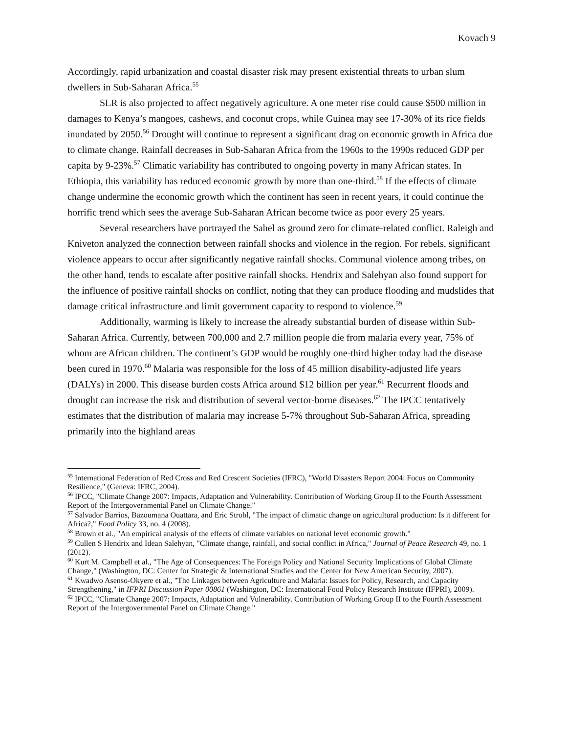Kovach 9
Accordingly, rapid urbanization and coastal disaster risk may present existential threats to urban slum dwellers in Sub-Saharan Africa.<sup>55</sup>
SLR is also projected to affect negatively agriculture. A one meter rise could cause $500 million in damages to Kenya’s mangoes, cashews, and coconut crops, while Guinea may see 17-30% of its rice fields inundated by 2050.<sup>56</sup> Drought will continue to represent a significant drag on economic growth in Africa due to climate change. Rainfall decreases in Sub-Saharan Africa from the 1960s to the 1990s reduced GDP per capita by 9-23%.<sup>57</sup> Climatic variability has contributed to ongoing poverty in many African states. In Ethiopia, this variability has reduced economic growth by more than one-third.<sup>58</sup> If the effects of climate change undermine the economic growth which the continent has seen in recent years, it could continue the horrific trend which sees the average Sub-Saharan African become twice as poor every 25 years.
Several researchers have portrayed the Sahel as ground zero for climate-related conflict. Raleigh and Kniveton analyzed the connection between rainfall shocks and violence in the region. For rebels, significant violence appears to occur after significantly negative rainfall shocks. Communal violence among tribes, on the other hand, tends to escalate after positive rainfall shocks. Hendrix and Salehyan also found support for the influence of positive rainfall shocks on conflict, noting that they can produce flooding and mudslides that damage critical infrastructure and limit government capacity to respond to violence.<sup>59</sup>
Additionally, warming is likely to increase the already substantial burden of disease within Sub-Saharan Africa. Currently, between 700,000 and 2.7 million people die from malaria every year, 75% of whom are African children. The continent’s GDP would be roughly one-third higher today had the disease been cured in 1970.<sup>60</sup> Malaria was responsible for the loss of 45 million disability-adjusted life years (DALYs) in 2000. This disease burden costs Africa around $12 billion per year.<sup>61</sup> Recurrent floods and drought can increase the risk and distribution of several vector-borne diseases.<sup>62</sup> The IPCC tentatively estimates that the distribution of malaria may increase 5-7% throughout Sub-Saharan Africa, spreading primarily into the highland areas
<sup>55</sup> International Federation of Red Cross and Red Crescent Societies (IFRC), "World Disasters Report 2004: Focus on Community Resilience," (Geneva: IFRC, 2004).
<sup>56</sup> IPCC, "Climate Change 2007: Impacts, Adaptation and Vulnerability. Contribution of Working Group II to the Fourth Assessment Report of the Intergovernmental Panel on Climate Change."
<sup>57</sup> Salvador Barrios, Bazoumana Ouattara, and Eric Strobl, "The impact of climatic change on agricultural production: Is it different for Africa?," Food Policy 33, no. 4 (2008).
<sup>58</sup> Brown et al., "An empirical analysis of the effects of climate variables on national level economic growth."
<sup>59</sup> Cullen S Hendrix and Idean Salehyan, "Climate change, rainfall, and social conflict in Africa," Journal of Peace Research 49, no. 1 (2012).
<sup>60</sup> Kurt M. Campbell et al., "The Age of Consequences: The Foreign Policy and National Security Implications of Global Climate Change," (Washington, DC: Center for Strategic & International Studies and the Center for New American Security, 2007).
<sup>61</sup> Kwadwo Asenso-Okyere et al., "The Linkages between Agriculture and Malaria: Issues for Policy, Research, and Capacity Strengthening," in IFPRI Discussion Paper 00861 (Washington, DC: International Food Policy Research Institute (IFPRI), 2009).
<sup>62</sup> IPCC, "Climate Change 2007: Impacts, Adaptation and Vulnerability. Contribution of Working Group II to the Fourth Assessment Report of the Intergovernmental Panel on Climate Change."